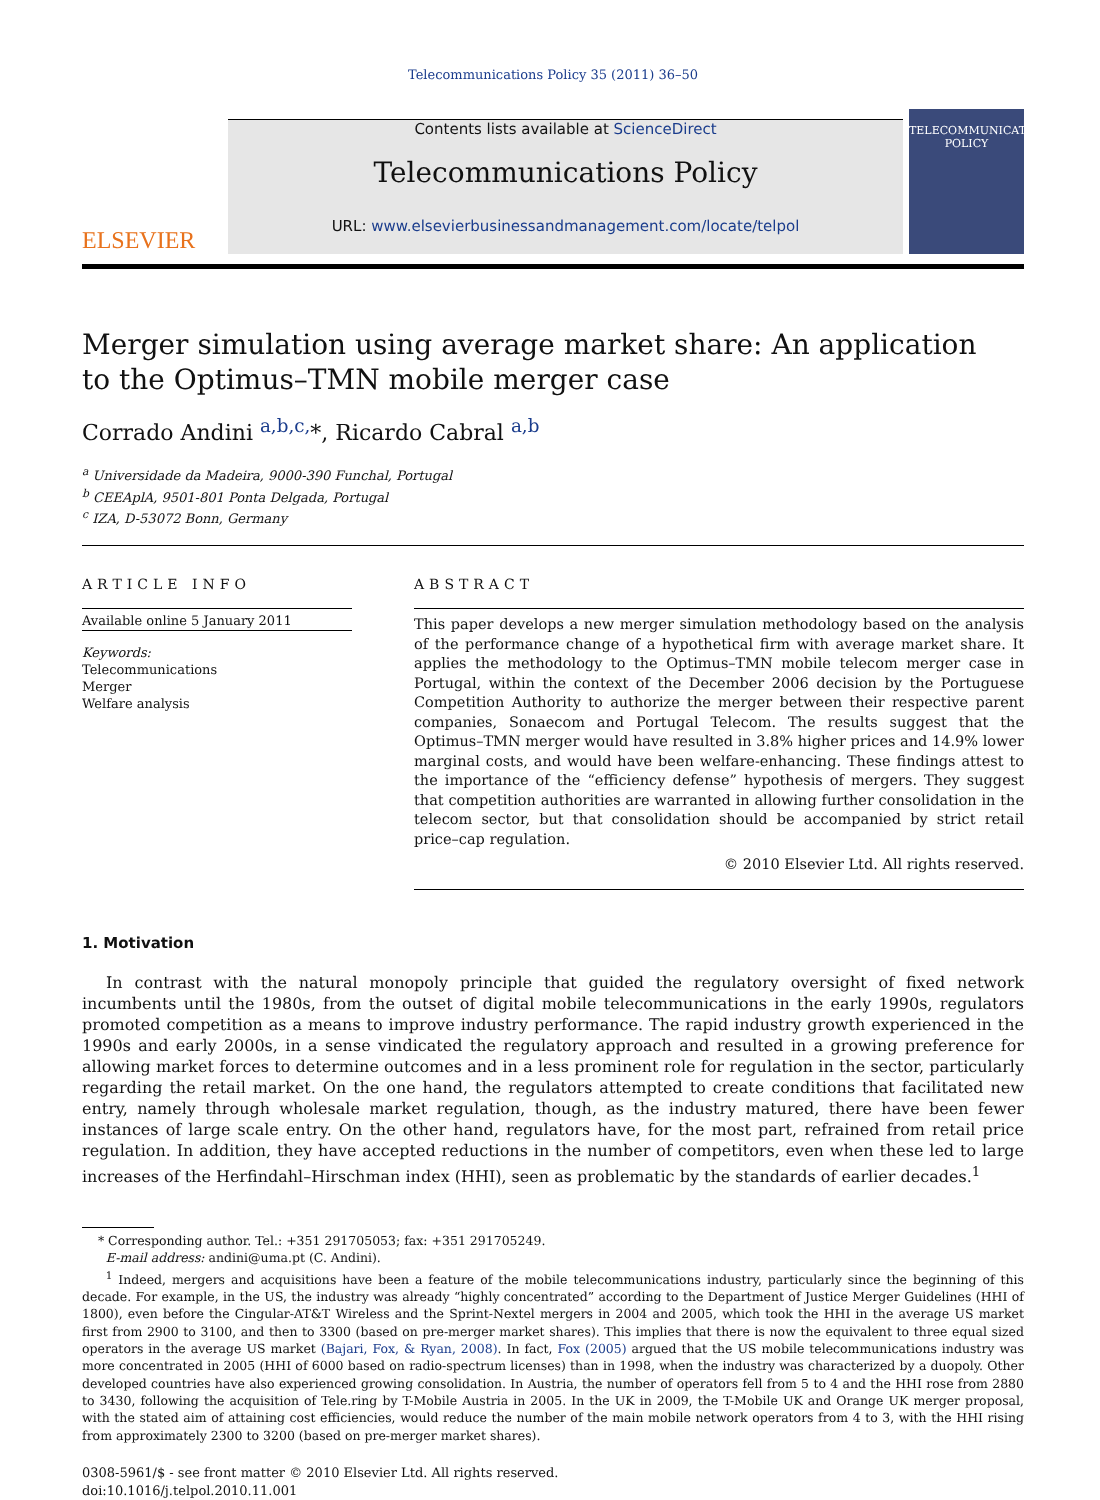Telecommunications Policy 35 (2011) 36–50
ELSEVIER
Contents lists available at ScienceDirect
Telecommunications Policy
URL: www.elsevierbusinessandmanagement.com/locate/telpol
TELECOMMUNICATIONS POLICY
Merger simulation using average market share: An application
to the Optimus–TMN mobile merger case
Corrado Andini <sup>a,b,c,</sup>*, Ricardo Cabral <sup>a,b</sup>
<sup>a</sup> Universidade da Madeira, 9000-390 Funchal, Portugal
<sup>b</sup> CEEAplA, 9501-801 Ponta Delgada, Portugal
<sup>c</sup> IZA, D-53072 Bonn, Germany
ARTICLE INFO
Available online 5 January 2011
Keywords:
Telecommunications
Merger
Welfare analysis
ABSTRACT
This paper develops a new merger simulation methodology based on the analysis of the performance change of a hypothetical firm with average market share. It applies the methodology to the Optimus–TMN mobile telecom merger case in Portugal, within the context of the December 2006 decision by the Portuguese Competition Authority to authorize the merger between their respective parent companies, Sonaecom and Portugal Telecom. The results suggest that the Optimus–TMN merger would have resulted in 3.8% higher prices and 14.9% lower marginal costs, and would have been welfare-enhancing. These findings attest to the importance of the “efficiency defense” hypothesis of mergers. They suggest that competition authorities are warranted in allowing further consolidation in the telecom sector, but that consolidation should be accompanied by strict retail price–cap regulation.
© 2010 Elsevier Ltd. All rights reserved.
1. Motivation
In contrast with the natural monopoly principle that guided the regulatory oversight of fixed network incumbents until the 1980s, from the outset of digital mobile telecommunications in the early 1990s, regulators promoted competition as a means to improve industry performance. The rapid industry growth experienced in the 1990s and early 2000s, in a sense vindicated the regulatory approach and resulted in a growing preference for allowing market forces to determine outcomes and in a less prominent role for regulation in the sector, particularly regarding the retail market. On the one hand, the regulators attempted to create conditions that facilitated new entry, namely through wholesale market regulation, though, as the industry matured, there have been fewer instances of large scale entry. On the other hand, regulators have, for the most part, refrained from retail price regulation. In addition, they have accepted reductions in the number of competitors, even when these led to large increases of the Herfindahl–Hirschman index (HHI), seen as problematic by the standards of earlier decades.<sup>1</sup>
* Corresponding author. Tel.: +351 291705053; fax: +351 291705249.
E-mail address: andini@uma.pt (C. Andini).
<sup>1</sup> Indeed, mergers and acquisitions have been a feature of the mobile telecommunications industry, particularly since the beginning of this decade. For example, in the US, the industry was already “highly concentrated” according to the Department of Justice Merger Guidelines (HHI of 1800), even before the Cingular-AT&T Wireless and the Sprint-Nextel mergers in 2004 and 2005, which took the HHI in the average US market first from 2900 to 3100, and then to 3300 (based on pre-merger market shares). This implies that there is now the equivalent to three equal sized operators in the average US market (Bajari, Fox, & Ryan, 2008). In fact, Fox (2005) argued that the US mobile telecommunications industry was more concentrated in 2005 (HHI of 6000 based on radio-spectrum licenses) than in 1998, when the industry was characterized by a duopoly. Other developed countries have also experienced growing consolidation. In Austria, the number of operators fell from 5 to 4 and the HHI rose from 2880 to 3430, following the acquisition of Tele.ring by T-Mobile Austria in 2005. In the UK in 2009, the T-Mobile UK and Orange UK merger proposal, with the stated aim of attaining cost efficiencies, would reduce the number of the main mobile network operators from 4 to 3, with the HHI rising from approximately 2300 to 3200 (based on pre-merger market shares).
0308-5961/$ - see front matter © 2010 Elsevier Ltd. All rights reserved.
doi:10.1016/j.telpol.2010.11.001